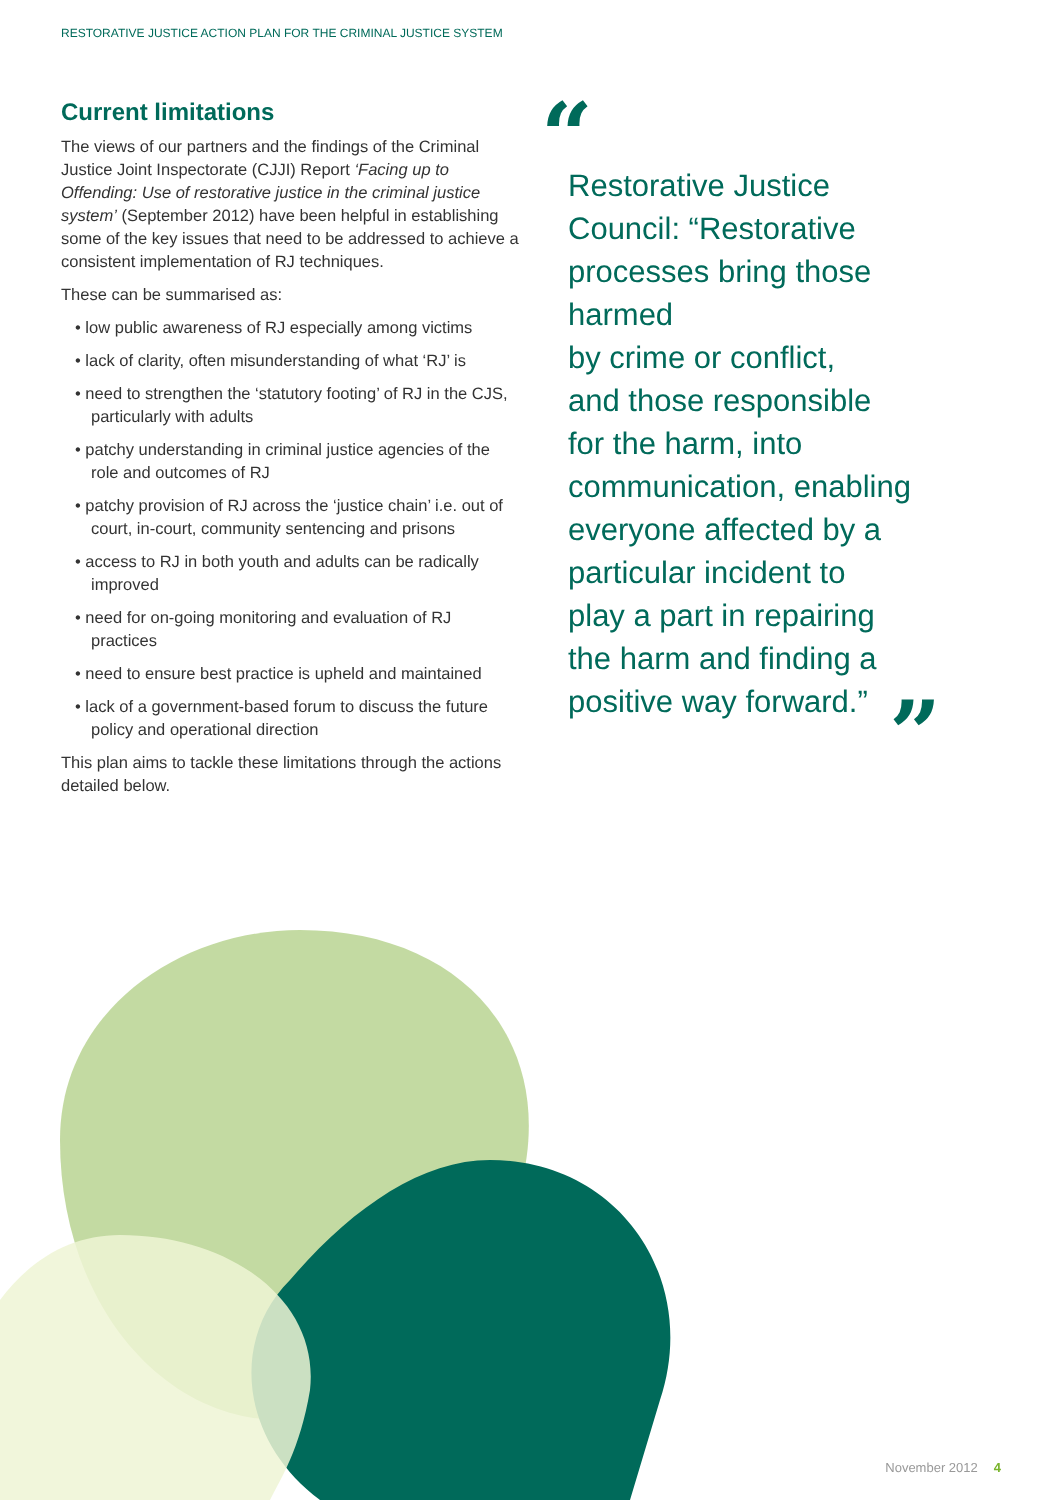RESTORATIVE JUSTICE ACTION PLAN FOR THE CRIMINAL JUSTICE SYSTEM
Current limitations
The views of our partners and the findings of the Criminal Justice Joint Inspectorate (CJJI) Report ‘Facing up to Offending: Use of restorative justice in the criminal justice system’ (September 2012) have been helpful in establishing some of the key issues that need to be addressed to achieve a consistent implementation of RJ techniques.
These can be summarised as:
• low public awareness of RJ especially among victims
• lack of clarity, often misunderstanding of what ‘RJ’ is
• need to strengthen the ‘statutory footing’ of RJ in the CJS, particularly with adults
• patchy understanding in criminal justice agencies of the role and outcomes of RJ
• patchy provision of RJ across the ‘justice chain’ i.e. out of court, in-court, community sentencing and prisons
• access to RJ in both youth and adults can be radically improved
• need for on-going monitoring and evaluation of RJ practices
• need to ensure best practice is upheld and maintained
• lack of a government-based forum to discuss the future policy and operational direction
This plan aims to tackle these limitations through the actions detailed below.
“
Restorative Justice Council: “Restorative processes bring those harmed
by crime or conflict,
and those responsible
for the harm, into communication, enabling everyone affected by a particular incident to
play a part in repairing
the harm and finding a positive way forward.”
”
November 2012 4